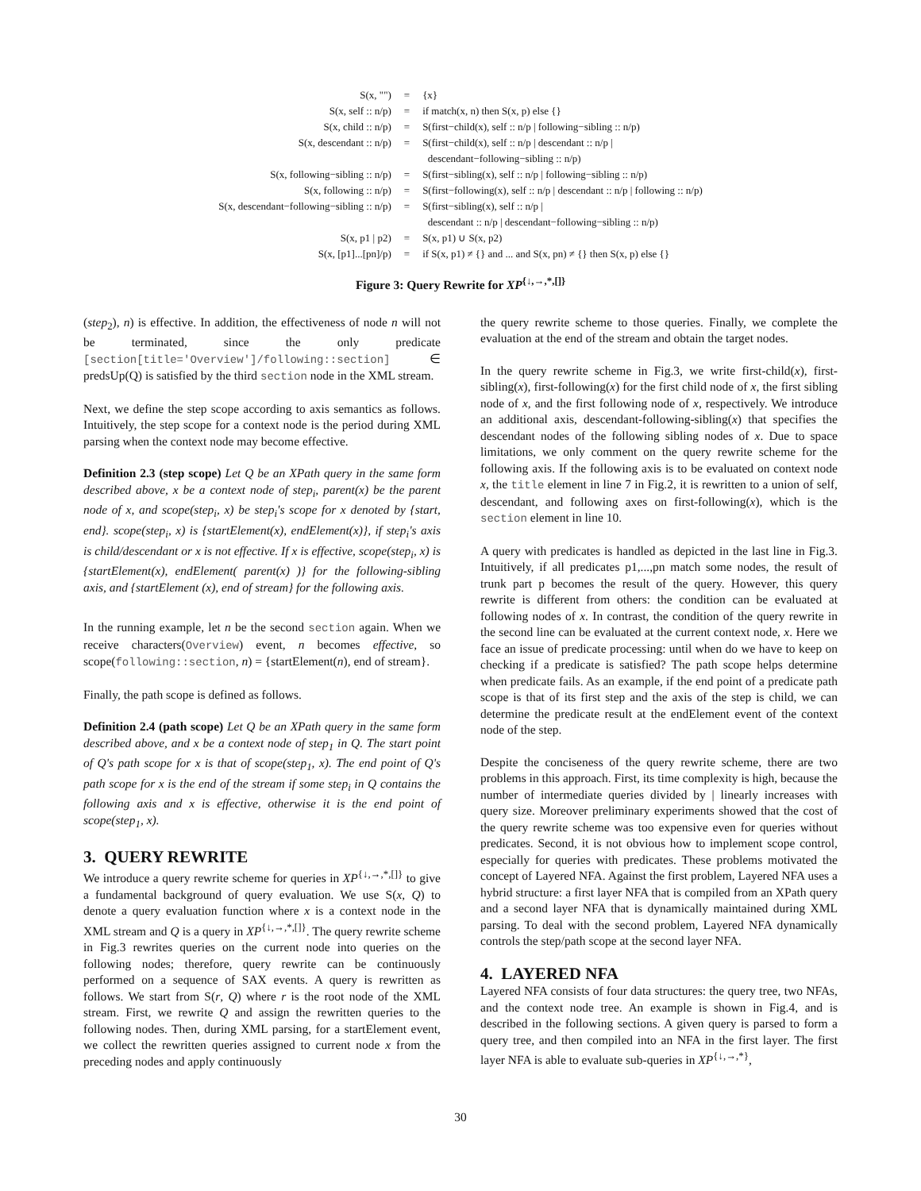| S(x, "") | = | {x} |
| S(x, self :: n/p) | = | if match(x, n) then S(x, p) else {} |
| S(x, child :: n/p) | = | S(first−child(x), self :: n/p / following−sibling :: n/p) |
| S(x, descendant :: n/p) | = | S(first−child(x), self :: n/p / descendant :: n/p / descendant−following−sibling :: n/p) |
| S(x, following−sibling :: n/p) | = | S(first−sibling(x), self :: n/p / following−sibling :: n/p) |
| S(x, following :: n/p) | = | S(first−following(x), self :: n/p / descendant :: n/p / following :: n/p) |
| S(x, descendant−following−sibling :: n/p) | = | S(first−sibling(x), self :: n/p / descendant :: n/p / descendant−following−sibling :: n/p) |
| S(x, p1 / p2) | = | S(x, p1) ∪ S(x, p2) |
| S(x, [p1]...[pn]/p) | = | if S(x, p1) ≠ {} and ... and S(x, pn) ≠ {} then S(x, p) else {} |
Figure 3: Query Rewrite for XP<sup>{↓,→,*,[]}</sup>
(step<sub>2</sub>), n) is effective. In addition, the effectiveness of node n will not be terminated, since the only predicate [section[title='Overview']/following::section] ∈ predsUp(Q) is satisfied by the third section node in the XML stream.
Next, we define the step scope according to axis semantics as follows. Intuitively, the step scope for a context node is the period during XML parsing when the context node may become effective.
Definition 2.3 (step scope) Let Q be an XPath query in the same form described above, x be a context node of step<sub>i</sub>, parent(x) be the parent node of x, and scope(step<sub>i</sub>, x) be step<sub>i</sub>'s scope for x denoted by {start, end}. scope(step<sub>i</sub>, x) is {startElement(x), endElement(x)}, if step<sub>i</sub>'s axis is child/descendant or x is not effective. If x is effective, scope(step<sub>i</sub>, x) is {startElement(x), endElement( parent(x) )} for the following-sibling axis, and {startElement (x), end of stream} for the following axis.
In the running example, let n be the second section again. When we receive characters(Overview) event, n becomes effective, so scope(following::section, n) = {startElement(n), end of stream}.
Finally, the path scope is defined as follows.
Definition 2.4 (path scope) Let Q be an XPath query in the same form described above, and x be a context node of step<sub>1</sub> in Q. The start point of Q's path scope for x is that of scope(step<sub>1</sub>, x). The end point of Q's path scope for x is the end of the stream if some step<sub>i</sub> in Q contains the following axis and x is effective, otherwise it is the end point of scope(step<sub>1</sub>, x).
3. QUERY REWRITE
We introduce a query rewrite scheme for queries in XP<sup>{↓,→,*,[]}</sup> to give a fundamental background of query evaluation. We use S(x, Q) to denote a query evaluation function where x is a context node in the XML stream and Q is a query in XP<sup>{↓,→,*,[]}</sup>. The query rewrite scheme in Fig.3 rewrites queries on the current node into queries on the following nodes; therefore, query rewrite can be continuously performed on a sequence of SAX events. A query is rewritten as follows. We start from S(r, Q) where r is the root node of the XML stream. First, we rewrite Q and assign the rewritten queries to the following nodes. Then, during XML parsing, for a startElement event, we collect the rewritten queries assigned to current node x from the preceding nodes and apply continuously
the query rewrite scheme to those queries. Finally, we complete the evaluation at the end of the stream and obtain the target nodes.
In the query rewrite scheme in Fig.3, we write first-child(x), first-sibling(x), first-following(x) for the first child node of x, the first sibling node of x, and the first following node of x, respectively. We introduce an additional axis, descendant-following-sibling(x) that specifies the descendant nodes of the following sibling nodes of x. Due to space limitations, we only comment on the query rewrite scheme for the following axis. If the following axis is to be evaluated on context node x, the title element in line 7 in Fig.2, it is rewritten to a union of self, descendant, and following axes on first-following(x), which is the section element in line 10.
A query with predicates is handled as depicted in the last line in Fig.3. Intuitively, if all predicates p1,...,pn match some nodes, the result of trunk part p becomes the result of the query. However, this query rewrite is different from others: the condition can be evaluated at following nodes of x. In contrast, the condition of the query rewrite in the second line can be evaluated at the current context node, x. Here we face an issue of predicate processing: until when do we have to keep on checking if a predicate is satisfied? The path scope helps determine when predicate fails. As an example, if the end point of a predicate path scope is that of its first step and the axis of the step is child, we can determine the predicate result at the endElement event of the context node of the step.
Despite the conciseness of the query rewrite scheme, there are two problems in this approach. First, its time complexity is high, because the number of intermediate queries divided by | linearly increases with query size. Moreover preliminary experiments showed that the cost of the query rewrite scheme was too expensive even for queries without predicates. Second, it is not obvious how to implement scope control, especially for queries with predicates. These problems motivated the concept of Layered NFA. Against the first problem, Layered NFA uses a hybrid structure: a first layer NFA that is compiled from an XPath query and a second layer NFA that is dynamically maintained during XML parsing. To deal with the second problem, Layered NFA dynamically controls the step/path scope at the second layer NFA.
4. LAYERED NFA
Layered NFA consists of four data structures: the query tree, two NFAs, and the context node tree. An example is shown in Fig.4, and is described in the following sections. A given query is parsed to form a query tree, and then compiled into an NFA in the first layer. The first layer NFA is able to evaluate sub-queries in XP<sup>{↓,→,*}</sup>,
30